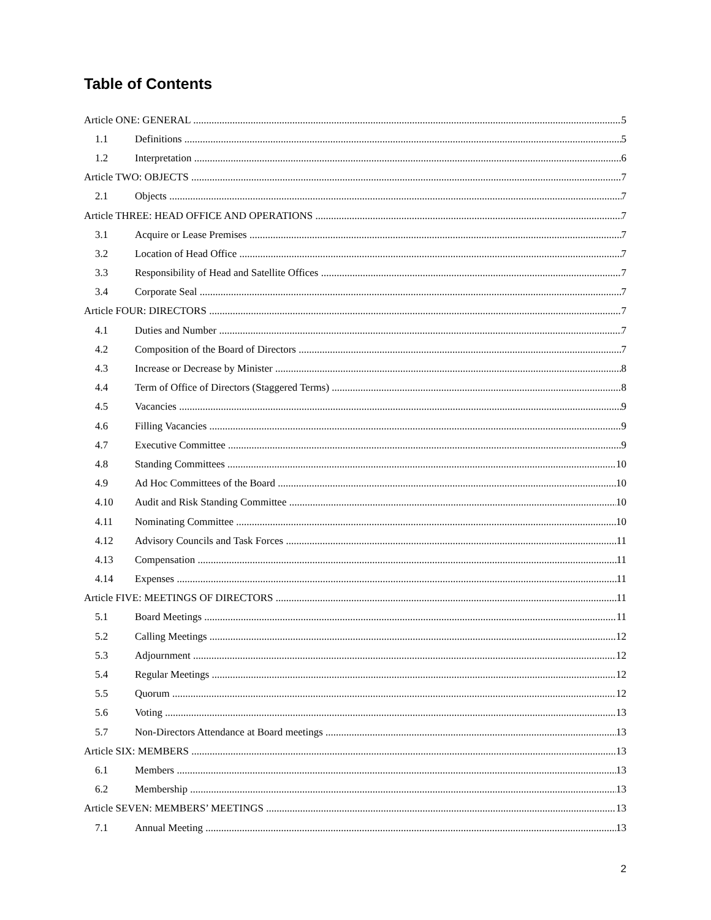Table of Contents
Article ONE: GENERAL 5
1.1 Definitions 5
1.2 Interpretation 6
Article TWO: OBJECTS 7
2.1 Objects 7
Article THREE: HEAD OFFICE AND OPERATIONS 7
3.1 Acquire or Lease Premises 7
3.2 Location of Head Office 7
3.3 Responsibility of Head and Satellite Offices 7
3.4 Corporate Seal 7
Article FOUR: DIRECTORS 7
4.1 Duties and Number 7
4.2 Composition of the Board of Directors 7
4.3 Increase or Decrease by Minister 8
4.4 Term of Office of Directors (Staggered Terms) 8
4.5 Vacancies 9
4.6 Filling Vacancies 9
4.7 Executive Committee 9
4.8 Standing Committees 10
4.9 Ad Hoc Committees of the Board 10
4.10 Audit and Risk Standing Committee 10
4.11 Nominating Committee 10
4.12 Advisory Councils and Task Forces 11
4.13 Compensation 11
4.14 Expenses 11
Article FIVE: MEETINGS OF DIRECTORS 11
5.1 Board Meetings 11
5.2 Calling Meetings 12
5.3 Adjournment 12
5.4 Regular Meetings 12
5.5 Quorum 12
5.6 Voting 13
5.7 Non-Directors Attendance at Board meetings 13
Article SIX: MEMBERS 13
6.1 Members 13
6.2 Membership 13
Article SEVEN: MEMBERS’ MEETINGS 13
7.1 Annual Meeting 13
2